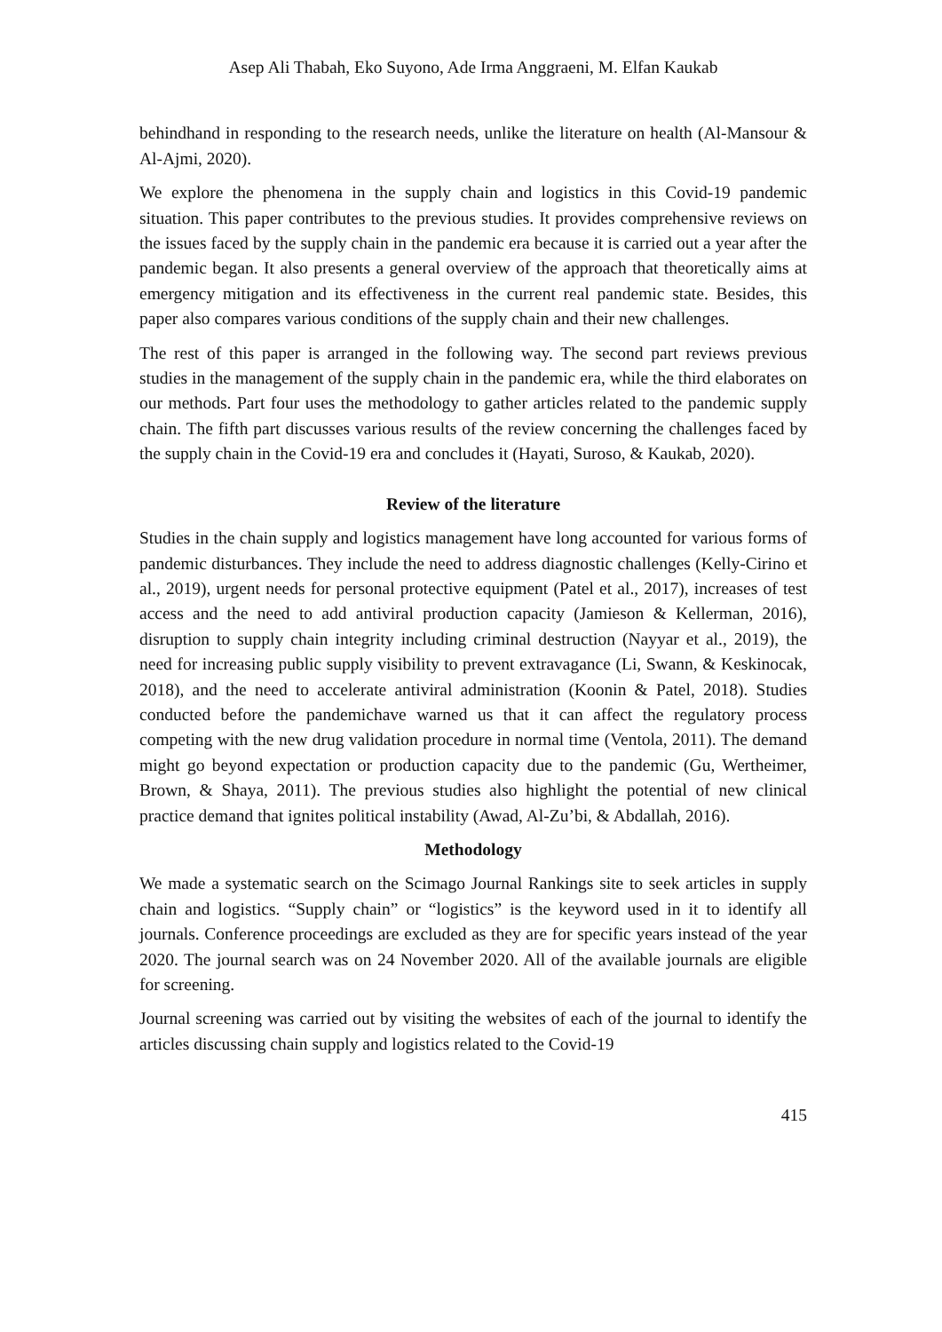Asep Ali Thabah, Eko Suyono, Ade Irma Anggraeni, M. Elfan Kaukab
behindhand in responding to the research needs, unlike the literature on health (Al-Mansour & Al-Ajmi, 2020).
We explore the phenomena in the supply chain and logistics in this Covid-19 pandemic situation. This paper contributes to the previous studies. It provides comprehensive reviews on the issues faced by the supply chain in the pandemic era because it is carried out a year after the pandemic began. It also presents a general overview of the approach that theoretically aims at emergency mitigation and its effectiveness in the current real pandemic state. Besides, this paper also compares various conditions of the supply chain and their new challenges.
The rest of this paper is arranged in the following way. The second part reviews previous studies in the management of the supply chain in the pandemic era, while the third elaborates on our methods. Part four uses the methodology to gather articles related to the pandemic supply chain. The fifth part discusses various results of the review concerning the challenges faced by the supply chain in the Covid-19 era and concludes it (Hayati, Suroso, & Kaukab, 2020).
Review of the literature
Studies in the chain supply and logistics management have long accounted for various forms of pandemic disturbances. They include the need to address diagnostic challenges (Kelly-Cirino et al., 2019), urgent needs for personal protective equipment (Patel et al., 2017), increases of test access and the need to add antiviral production capacity (Jamieson & Kellerman, 2016), disruption to supply chain integrity including criminal destruction (Nayyar et al., 2019), the need for increasing public supply visibility to prevent extravagance (Li, Swann, & Keskinocak, 2018), and the need to accelerate antiviral administration (Koonin & Patel, 2018). Studies conducted before the pandemichave warned us that it can affect the regulatory process competing with the new drug validation procedure in normal time (Ventola, 2011). The demand might go beyond expectation or production capacity due to the pandemic (Gu, Wertheimer, Brown, & Shaya, 2011). The previous studies also highlight the potential of new clinical practice demand that ignites political instability (Awad, Al-Zu’bi, & Abdallah, 2016).
Methodology
We made a systematic search on the Scimago Journal Rankings site to seek articles in supply chain and logistics. “Supply chain” or “logistics” is the keyword used in it to identify all journals. Conference proceedings are excluded as they are for specific years instead of the year 2020. The journal search was on 24 November 2020. All of the available journals are eligible for screening.
Journal screening was carried out by visiting the websites of each of the journal to identify the articles discussing chain supply and logistics related to the Covid-19
415